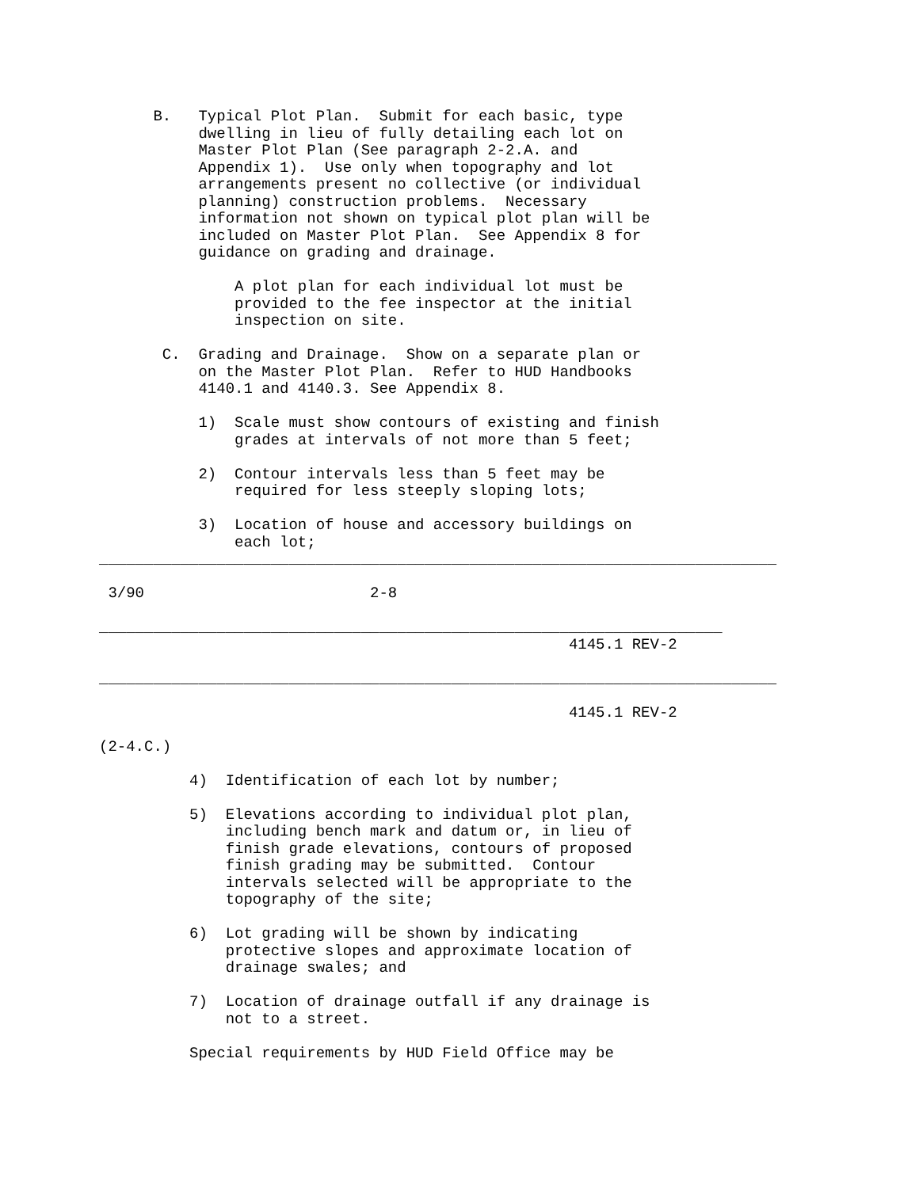B.   Typical Plot Plan.  Submit for each basic, type
           dwelling in lieu of fully detailing each lot on
           Master Plot Plan (See paragraph 2-2.A. and
           Appendix 1).  Use only when topography and lot
           arrangements present no collective (or individual
           planning) construction problems.  Necessary
           information not shown on typical plot plan will be
           included on Master Plot Plan.  See Appendix 8 for
           guidance on grading and drainage.

               A plot plan for each individual lot must be
               provided to the fee inspector at the initial
               inspection on site.

       C.  Grading and Drainage.  Show on a separate plan or
           on the Master Plot Plan.  Refer to HUD Handbooks
           4140.1 and 4140.3. See Appendix 8.

           1)  Scale must show contours of existing and finish
               grades at intervals of not more than 5 feet;

           2)  Contour intervals less than 5 feet may be
               required for less steeply sloping lots;

           3)  Location of house and accessory buildings on
               each lot;
___________________________________________________________________________

 3/90                         2-8

_____________________________________________________________________
                                                    4145.1 REV-2

___________________________________________________________________________

                                                    4145.1 REV-2

(2-4.C.)

          4)  Identification of each lot by number;

          5)  Elevations according to individual plot plan,
              including bench mark and datum or, in lieu of
              finish grade elevations, contours of proposed
              finish grading may be submitted.  Contour
              intervals selected will be appropriate to the
              topography of the site;

          6)  Lot grading will be shown by indicating
              protective slopes and approximate location of
              drainage swales; and

          7)  Location of drainage outfall if any drainage is
              not to a street.

          Special requirements by HUD Field Office may be